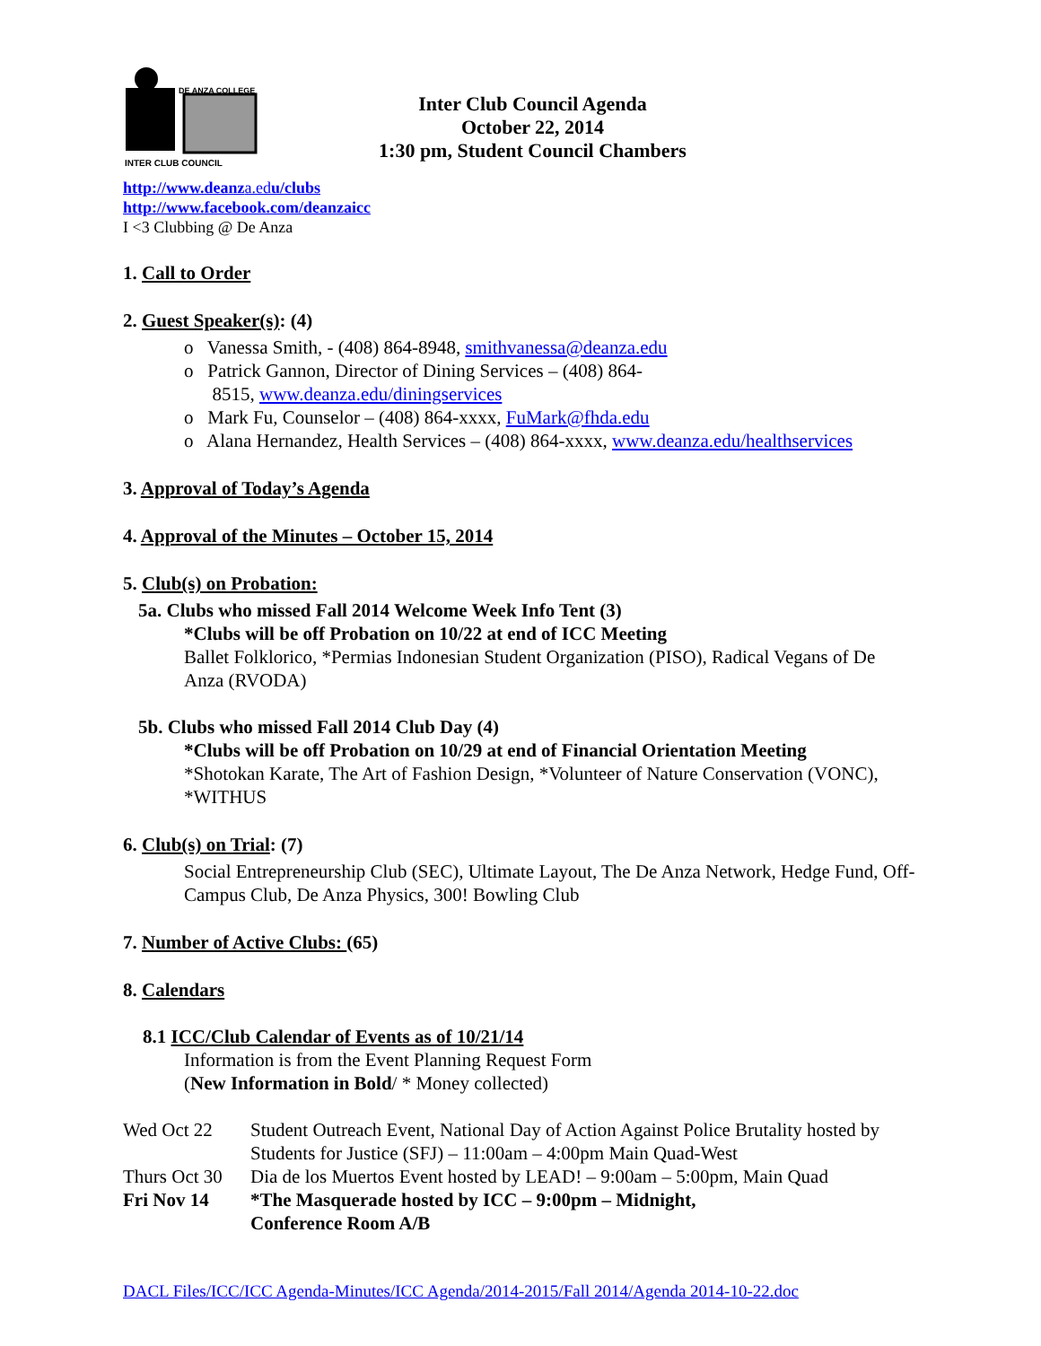DE ANZA COLLEGE
INTER CLUB COUNCIL
Inter Club Council Agenda
October 22, 2014
1:30 pm, Student Council Chambers
http://www.deanza.edu/clubs
http://www.facebook.com/deanzaicc
I <3 Clubbing @ De Anza
1. Call to Order
2. Guest Speaker(s): (4)
o Vanessa Smith, - (408) 864-8948, smithvanessa@deanza.edu
o Patrick Gannon, Director of Dining Services – (408) 864-
8515, www.deanza.edu/diningservices
o Mark Fu, Counselor – (408) 864-xxxx, FuMark@fhda.edu
o Alana Hernandez, Health Services – (408) 864-xxxx, www.deanza.edu/healthservices
3. Approval of Today’s Agenda
4. Approval of the Minutes – October 15, 2014
5. Club(s) on Probation:
5a. Clubs who missed Fall 2014 Welcome Week Info Tent (3)
*Clubs will be off Probation on 10/22 at end of ICC Meeting
Ballet Folklorico, *Permias Indonesian Student Organization (PISO), Radical Vegans of De Anza (RVODA)
5b. Clubs who missed Fall 2014 Club Day (4)
*Clubs will be off Probation on 10/29 at end of Financial Orientation Meeting
*Shotokan Karate, The Art of Fashion Design, *Volunteer of Nature Conservation (VONC), *WITHUS
6. Club(s) on Trial: (7)
Social Entrepreneurship Club (SEC), Ultimate Layout, The De Anza Network, Hedge Fund, Off-Campus Club, De Anza Physics, 300! Bowling Club
7. Number of Active Clubs: (65)
8. Calendars
8.1 ICC/Club Calendar of Events as of 10/21/14
Information is from the Event Planning Request Form
(New Information in Bold/ * Money collected)
Wed Oct 22 Student Outreach Event, National Day of Action Against Police Brutality hosted by Students for Justice (SFJ) – 11:00am – 4:00pm Main Quad-West
Thurs Oct 30
Dia de los Muertos Event hosted by LEAD! – 9:00am – 5:00pm, Main Quad
Fri Nov 14 *The Masquerade hosted by ICC – 9:00pm – Midnight,
Conference Room A/B
DACL Files/ICC/ICC Agenda-Minutes/ICC Agenda/2014-2015/Fall 2014/Agenda 2014-10-22.doc